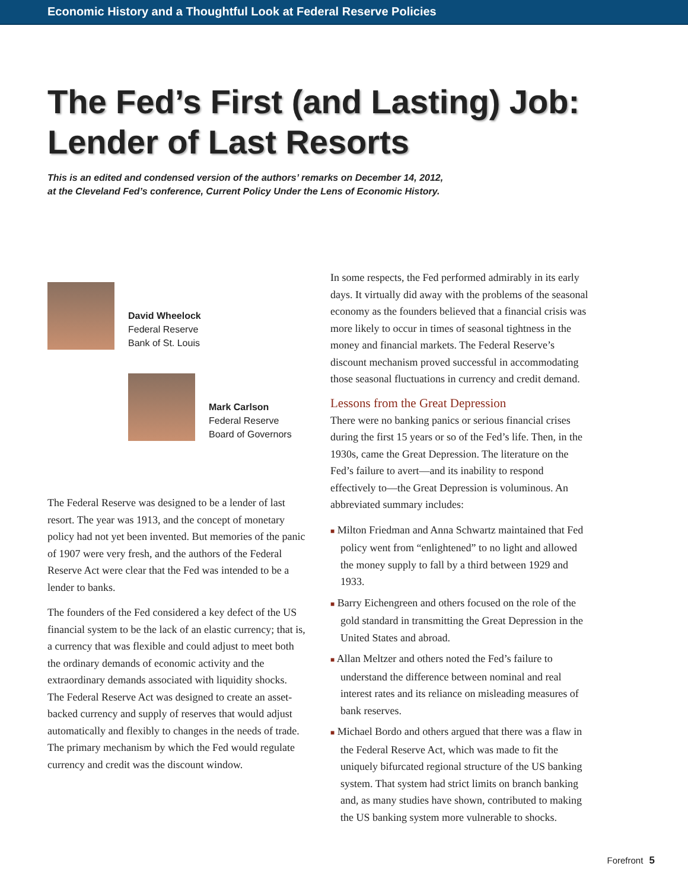Economic History and a Thoughtful Look at Federal Reserve Policies
The Fed’s First (and Lasting) Job:
Lender of Last Resorts
This is an edited and condensed version of the authors’ remarks on December 14, 2012,
at the Cleveland Fed’s conference, Current Policy Under the Lens of Economic History.
David Wheelock
Federal Reserve
Bank of St. Louis
Mark Carlson
Federal Reserve
Board of Governors
The Federal Reserve was designed to be a lender of last resort. The year was 1913, and the concept of monetary policy had not yet been invented. But memories of the panic of 1907 were very fresh, and the authors of the Federal Reserve Act were clear that the Fed was intended to be a lender to banks.
The founders of the Fed considered a key defect of the US financial system to be the lack of an elastic currency; that is, a currency that was flexible and could adjust to meet both the ordinary demands of economic activity and the extraordinary demands associated with liquidity shocks. The Federal Reserve Act was designed to create an asset-backed currency and supply of reserves that would adjust automatically and flexibly to changes in the needs of trade. The primary mechanism by which the Fed would regulate currency and credit was the discount window.
In some respects, the Fed performed admirably in its early days. It virtually did away with the problems of the seasonal economy as the founders believed that a financial crisis was more likely to occur in times of seasonal tightness in the money and financial markets. The Federal Reserve’s discount mechanism proved successful in accommodating those seasonal fluctuations in currency and credit demand.
Lessons from the Great Depression
There were no banking panics or serious financial crises during the first 15 years or so of the Fed’s life. Then, in the 1930s, came the Great Depression. The literature on the Fed’s failure to avert—and its inability to respond effectively to—the Great Depression is voluminous. An abbreviated summary includes:
■ Milton Friedman and Anna Schwartz maintained that Fed policy went from “enlightened” to no light and allowed the money supply to fall by a third between 1929 and 1933.
■ Barry Eichengreen and others focused on the role of the gold standard in transmitting the Great Depression in the United States and abroad.
■ Allan Meltzer and others noted the Fed’s failure to understand the difference between nominal and real interest rates and its reliance on misleading measures of bank reserves.
■ Michael Bordo and others argued that there was a flaw in the Federal Reserve Act, which was made to fit the uniquely bifurcated regional structure of the US banking system. That system had strict limits on branch banking and, as many studies have shown, contributed to making the US banking system more vulnerable to shocks.
Forefront 5